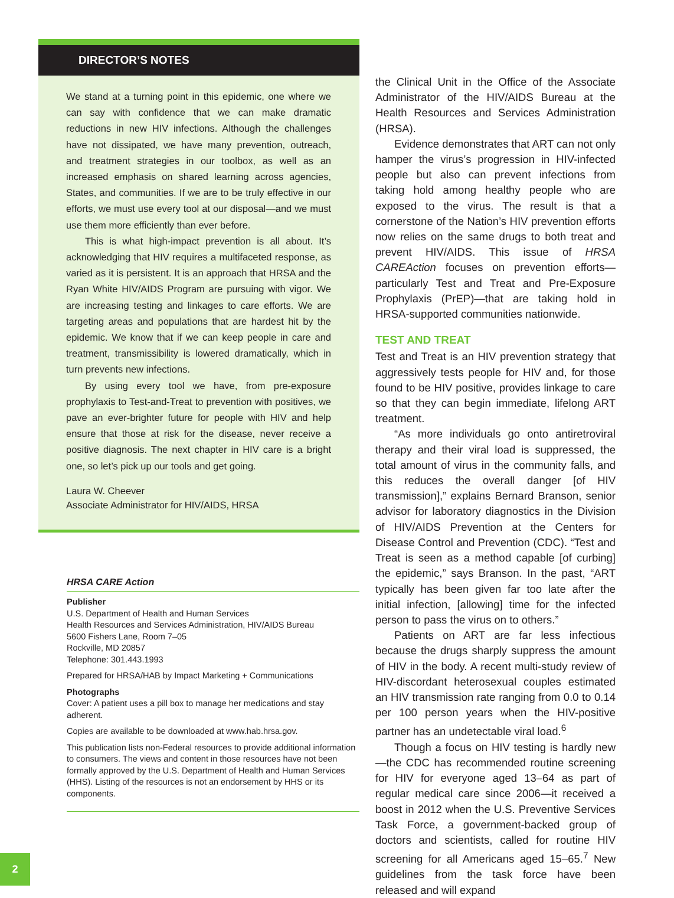DIRECTOR’S NOTES
We stand at a turning point in this epidemic, one where we can say with confidence that we can make dramatic reductions in new HIV infections. Although the challenges have not dissipated, we have many prevention, outreach, and treatment strategies in our toolbox, as well as an increased emphasis on shared learning across agencies, States, and communities. If we are to be truly effective in our efforts, we must use every tool at our disposal—and we must use them more efficiently than ever before.
This is what high-impact prevention is all about. It’s acknowledging that HIV requires a multifaceted response, as varied as it is persistent. It is an approach that HRSA and the Ryan White HIV/AIDS Program are pursuing with vigor. We are increasing testing and linkages to care efforts. We are targeting areas and populations that are hardest hit by the epidemic. We know that if we can keep people in care and treatment, transmissibility is lowered dramatically, which in turn prevents new infections.
By using every tool we have, from pre-exposure prophylaxis to Test-and-Treat to prevention with positives, we pave an ever-brighter future for people with HIV and help ensure that those at risk for the disease, never receive a positive diagnosis. The next chapter in HIV care is a bright one, so let’s pick up our tools and get going.
Laura W. Cheever
Associate Administrator for HIV/AIDS, HRSA
HRSA CARE Action
Publisher
U.S. Department of Health and Human Services
Health Resources and Services Administration, HIV/AIDS Bureau
5600 Fishers Lane, Room 7–05
Rockville, MD 20857
Telephone: 301.443.1993
Prepared for HRSA/HAB by Impact Marketing + Communications
Photographs
Cover: A patient uses a pill box to manage her medications and stay adherent.
Copies are available to be downloaded at www.hab.hrsa.gov.
This publication lists non-Federal resources to provide additional information to consumers. The views and content in those resources have not been formally approved by the U.S. Department of Health and Human Services (HHS). Listing of the resources is not an endorsement by HHS or its components.
the Clinical Unit in the Office of the Associate Administrator of the HIV/AIDS Bureau at the Health Resources and Services Administration (HRSA).
Evidence demonstrates that ART can not only hamper the virus’s progression in HIV-infected people but also can prevent infections from taking hold among healthy people who are exposed to the virus. The result is that a cornerstone of the Nation’s HIV prevention efforts now relies on the same drugs to both treat and prevent HIV/AIDS. This issue of HRSA CAREAction focuses on prevention efforts—particularly Test and Treat and Pre-Exposure Prophylaxis (PrEP)—that are taking hold in HRSA-supported communities nationwide.
TEST AND TREAT
Test and Treat is an HIV prevention strategy that aggressively tests people for HIV and, for those found to be HIV positive, provides linkage to care so that they can begin immediate, lifelong ART treatment.
“As more individuals go onto antiretroviral therapy and their viral load is suppressed, the total amount of virus in the community falls, and this reduces the overall danger [of HIV transmission],” explains Bernard Branson, senior advisor for laboratory diagnostics in the Division of HIV/AIDS Prevention at the Centers for Disease Control and Prevention (CDC). “Test and Treat is seen as a method capable [of curbing] the epidemic,” says Branson. In the past, “ART typically has been given far too late after the initial infection, [allowing] time for the infected person to pass the virus on to others.”
Patients on ART are far less infectious because the drugs sharply suppress the amount of HIV in the body. A recent multi-study review of HIV-discordant heterosexual couples estimated an HIV transmission rate ranging from 0.0 to 0.14 per 100 person years when the HIV-positive partner has an undetectable viral load.<sup>6</sup>
Though a focus on HIV testing is hardly new—the CDC has recommended routine screening for HIV for everyone aged 13–64 as part of regular medical care since 2006—it received a boost in 2012 when the U.S. Preventive Services Task Force, a government-backed group of doctors and scientists, called for routine HIV screening for all Americans aged 15–65.<sup>7</sup> New guidelines from the task force have been released and will expand
2